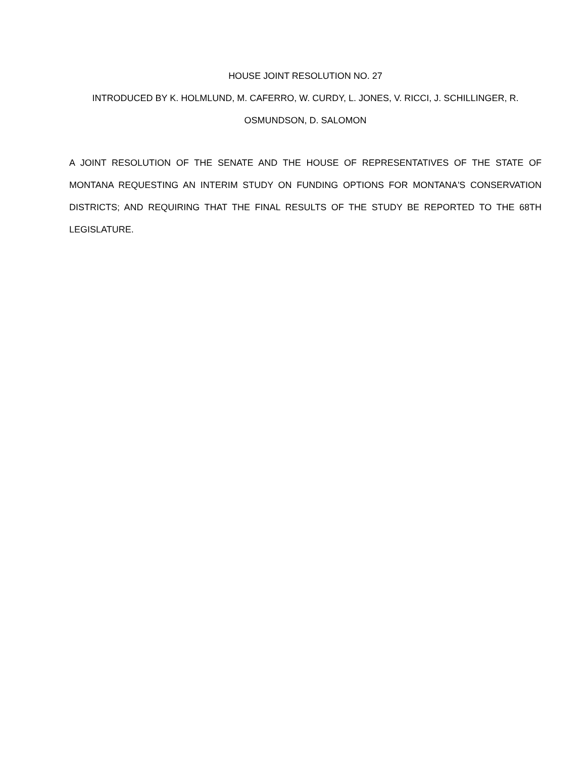HOUSE JOINT RESOLUTION NO. 27
INTRODUCED BY K. HOLMLUND, M. CAFERRO, W. CURDY, L. JONES, V. RICCI, J. SCHILLINGER, R.
OSMUNDSON, D. SALOMON
A JOINT RESOLUTION OF THE SENATE AND THE HOUSE OF REPRESENTATIVES OF THE STATE OF MONTANA REQUESTING AN INTERIM STUDY ON FUNDING OPTIONS FOR MONTANA'S CONSERVATION DISTRICTS; AND REQUIRING THAT THE FINAL RESULTS OF THE STUDY BE REPORTED TO THE 68TH LEGISLATURE.